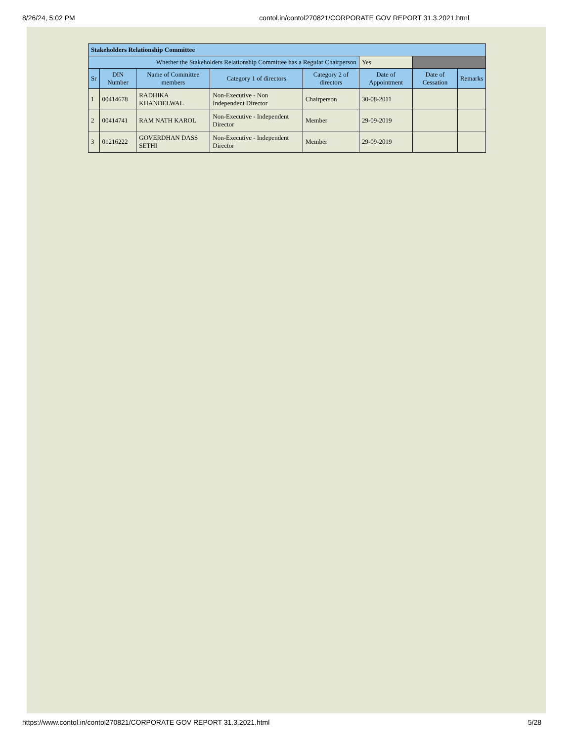8/26/24, 5:02 PM contol.in/contol270821/CORPORATE GOV REPORT 31.3.2021.html
| Stakeholders Relationship Committee | | | | | | | |
| Whether the Stakeholders Relationship Committee has a Regular Chairperson | | | | | Yes | | |
| Sr | DIN Number | Name of Committee members | Category 1 of directors | Category 2 of directors | Date of Appointment | Date of Cessation | Remarks |
| 1 | 00414678 | RADHIKA KHANDELWAL | Non-Executive - Non Independent Director | Chairperson | 30-08-2011 | | |
| 2 | 00414741 | RAM NATH KAROL | Non-Executive - Independent Director | Member | 29-09-2019 | | |
| 3 | 01216222 | GOVERDHAN DASS SETHI | Non-Executive - Independent Director | Member | 29-09-2019 | | |
https://www.contol.in/contol270821/CORPORATE GOV REPORT 31.3.2021.html 5/28